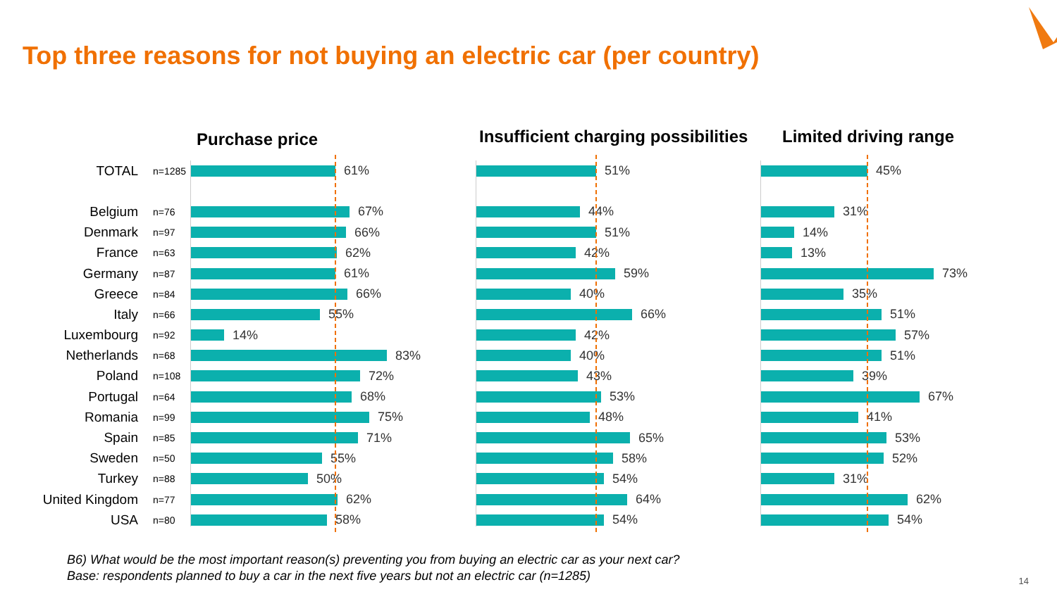Top three reasons for not buying an electric car (per country)
TOTAL n=1285
Belgium n=76
Denmark n=97
France n=63
Germany n=87
Greece n=84
Italy n=66
Luxembourg n=92
Netherlands n=68
Poland n=108
Portugal n=64
Romania n=99
Spain n=85
Sweden n=50
Turkey n=88
United Kingdom n=77
USA n=80
Purchase price
61%
67%
66%
62%
61%
66%
55%
14%
83%
72%
68%
75%
71%
55%
50%
62%
58%
Insufficient charging possibilities
51%
44%
51%
42%
59%
40%
66%
42%
40%
43%
53%
48%
65%
58%
54%
64%
54%
Limited driving range
45%
31%
14%
13%
73%
35%
51%
57%
51%
39%
67%
41%
53%
52%
31%
62%
54%
B6) What would be the most important reason(s) preventing you from buying an electric car as your next car?
Base: respondents planned to buy a car in the next five years but not an electric car (n=1285)
14